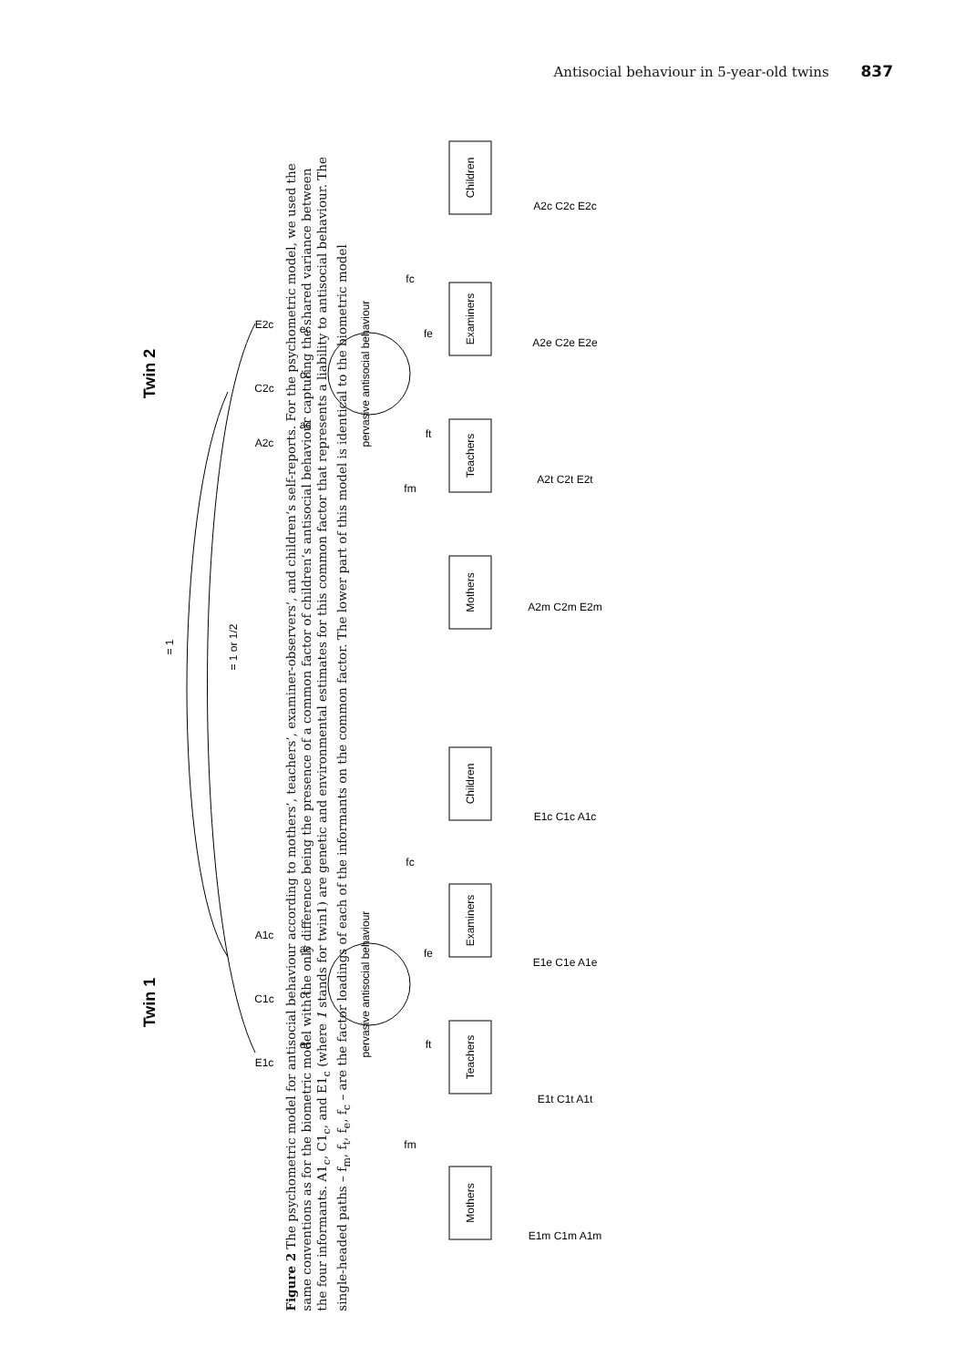Antisocial behaviour in 5-year-old twins 837
Twin 1
Twin 2
pervasive antisocial behaviour
pervasive antisocial behaviour
= 1
= 1 or 1/2
Mothers
Teachers
Examiners
Children
Mothers
Teachers
Examiners
Children
E1c
C1c
A1c
A2c
C2c
E2c
E1m C1m A1m
E1t C1t A1t
E1e C1e A1e
E1c C1c A1c
A2m C2m E2m
A2t C2t E2t
A2e C2e E2e
A2c C2c E2c
fm
ft
fe
fc
fm
ft
fe
fc
ec
cc
ac
ac
cc
ec
Figure 2 The psychometric model for antisocial behaviour according to mothers’, teachers’, examiner-observers’, and children’s self-reports. For the psychometric model, we used the same conventions as for the biometric model with the only difference being the presence of a common factor of children’s antisocial behaviour capturing the shared variance between the four informants. A1<sub>c</sub>, C1<sub>c</sub>, and E1<sub>c</sub> (where 1 stands for twin1) are genetic and environmental estimates for this common factor that represents a liability to antisocial behaviour. The single-headed paths – f<sub>m</sub>, f<sub>t</sub>, f<sub>e</sub>, f<sub>c</sub> – are the factor loadings of each of the informants on the common factor. The lower part of this model is identical to the biometric model